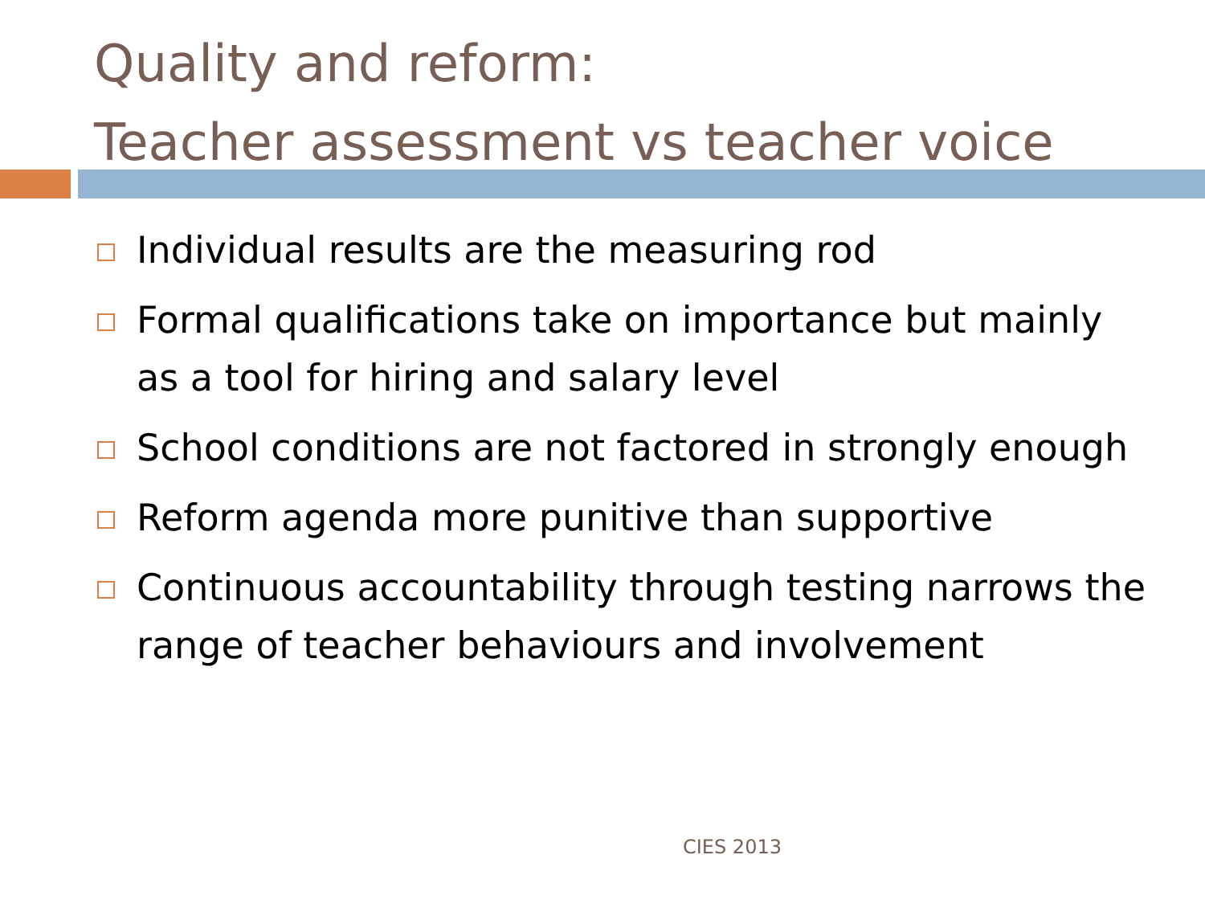Quality and reform:
Teacher assessment vs teacher voice
Individual results are the measuring rod
Formal qualifications take on importance but mainly as a tool for hiring and salary level
School conditions are not factored in strongly enough
Reform agenda more punitive than supportive
Continuous accountability through testing narrows the range of teacher behaviours and involvement
CIES 2013